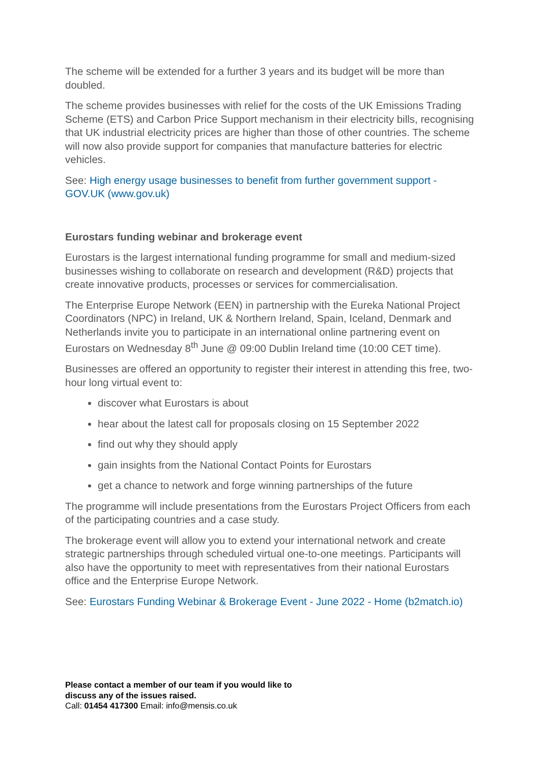The scheme will be extended for a further 3 years and its budget will be more than doubled.
The scheme provides businesses with relief for the costs of the UK Emissions Trading Scheme (ETS) and Carbon Price Support mechanism in their electricity bills, recognising that UK industrial electricity prices are higher than those of other countries. The scheme will now also provide support for companies that manufacture batteries for electric vehicles.
See: High energy usage businesses to benefit from further government support - GOV.UK (www.gov.uk)
Eurostars funding webinar and brokerage event
Eurostars is the largest international funding programme for small and medium-sized businesses wishing to collaborate on research and development (R&D) projects that create innovative products, processes or services for commercialisation.
The Enterprise Europe Network (EEN) in partnership with the Eureka National Project Coordinators (NPC) in Ireland, UK & Northern Ireland, Spain, Iceland, Denmark and Netherlands invite you to participate in an international online partnering event on Eurostars on Wednesday 8<sup>th</sup> June @ 09:00 Dublin Ireland time (10:00 CET time).
Businesses are offered an opportunity to register their interest in attending this free, two-hour long virtual event to:
discover what Eurostars is about
hear about the latest call for proposals closing on 15 September 2022
find out why they should apply
gain insights from the National Contact Points for Eurostars
get a chance to network and forge winning partnerships of the future
The programme will include presentations from the Eurostars Project Officers from each of the participating countries and a case study.
The brokerage event will allow you to extend your international network and create strategic partnerships through scheduled virtual one-to-one meetings. Participants will also have the opportunity to meet with representatives from their national Eurostars office and the Enterprise Europe Network.
See: Eurostars Funding Webinar & Brokerage Event - June 2022 - Home (b2match.io)
Please contact a member of our team if you would like to
discuss any of the issues raised.
Call: 01454 417300 Email: info@mensis.co.uk